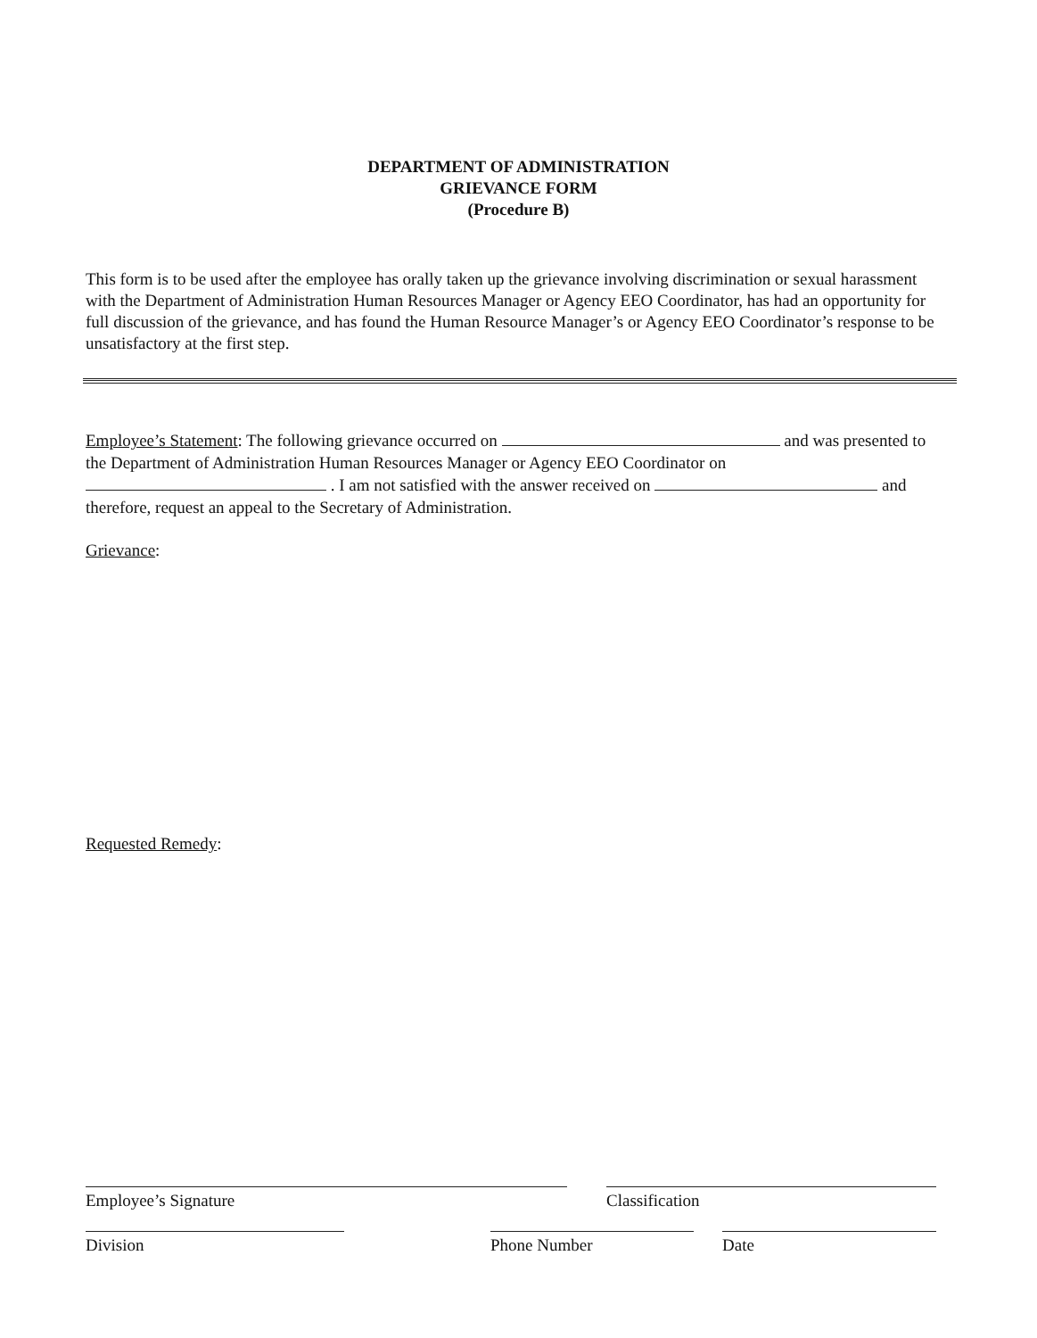DEPARTMENT OF ADMINISTRATION
GRIEVANCE FORM
(Procedure B)
This form is to be used after the employee has orally taken up the grievance involving discrimination or sexual harassment with the Department of Administration Human Resources Manager or Agency EEO Coordinator, has had an opportunity for full discussion of the grievance, and has found the Human Resource Manager’s or Agency EEO Coordinator’s response to be unsatisfactory at the first step.
Employee’s Statement: The following grievance occurred on and was presented to the Department of Administration Human Resources Manager or Agency EEO Coordinator on . I am not satisfied with the answer received on and therefore, request an appeal to the Secretary of Administration.
Grievance:
Requested Remedy:
Employee’s Signature Classification
Division Phone Number Date